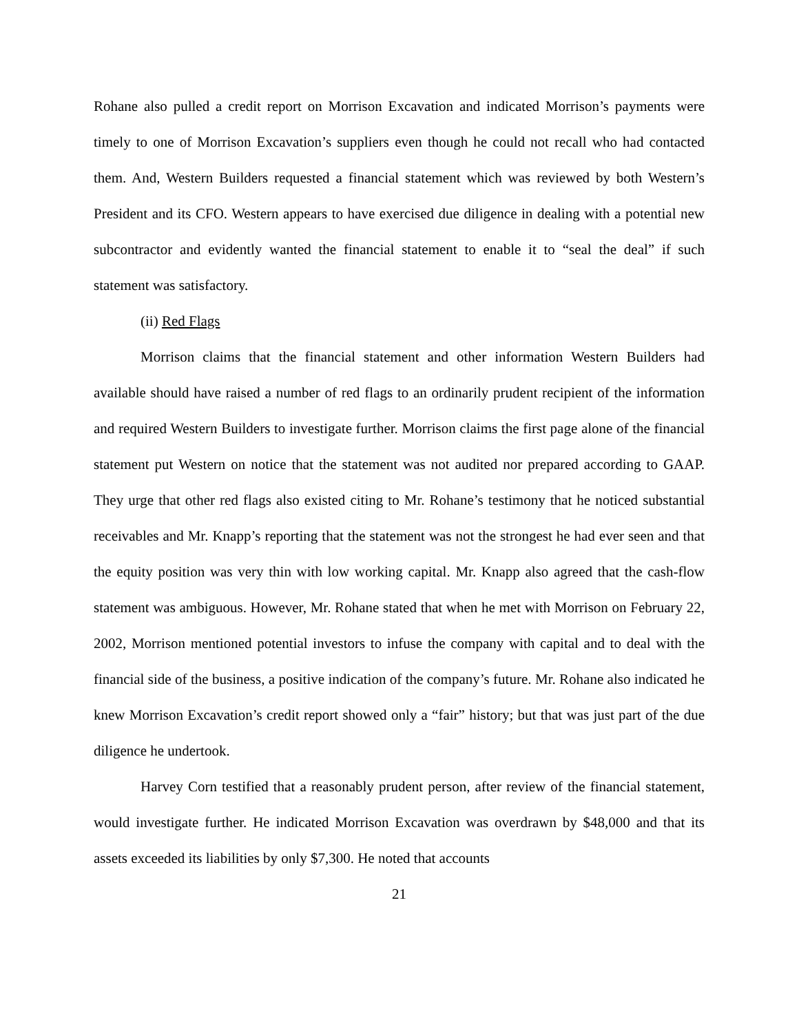Rohane also pulled a credit report on Morrison Excavation and indicated Morrison’s payments were timely to one of Morrison Excavation’s suppliers even though he could not recall who had contacted them. And, Western Builders requested a financial statement which was reviewed by both Western’s President and its CFO. Western appears to have exercised due diligence in dealing with a potential new subcontractor and evidently wanted the financial statement to enable it to “seal the deal” if such statement was satisfactory.
(ii) Red Flags
Morrison claims that the financial statement and other information Western Builders had available should have raised a number of red flags to an ordinarily prudent recipient of the information and required Western Builders to investigate further. Morrison claims the first page alone of the financial statement put Western on notice that the statement was not audited nor prepared according to GAAP. They urge that other red flags also existed citing to Mr. Rohane’s testimony that he noticed substantial receivables and Mr. Knapp’s reporting that the statement was not the strongest he had ever seen and that the equity position was very thin with low working capital. Mr. Knapp also agreed that the cash-flow statement was ambiguous. However, Mr. Rohane stated that when he met with Morrison on February 22, 2002, Morrison mentioned potential investors to infuse the company with capital and to deal with the financial side of the business, a positive indication of the company’s future. Mr. Rohane also indicated he knew Morrison Excavation’s credit report showed only a “fair” history; but that was just part of the due diligence he undertook.
Harvey Corn testified that a reasonably prudent person, after review of the financial statement, would investigate further. He indicated Morrison Excavation was overdrawn by $48,000 and that its assets exceeded its liabilities by only $7,300. He noted that accounts
21